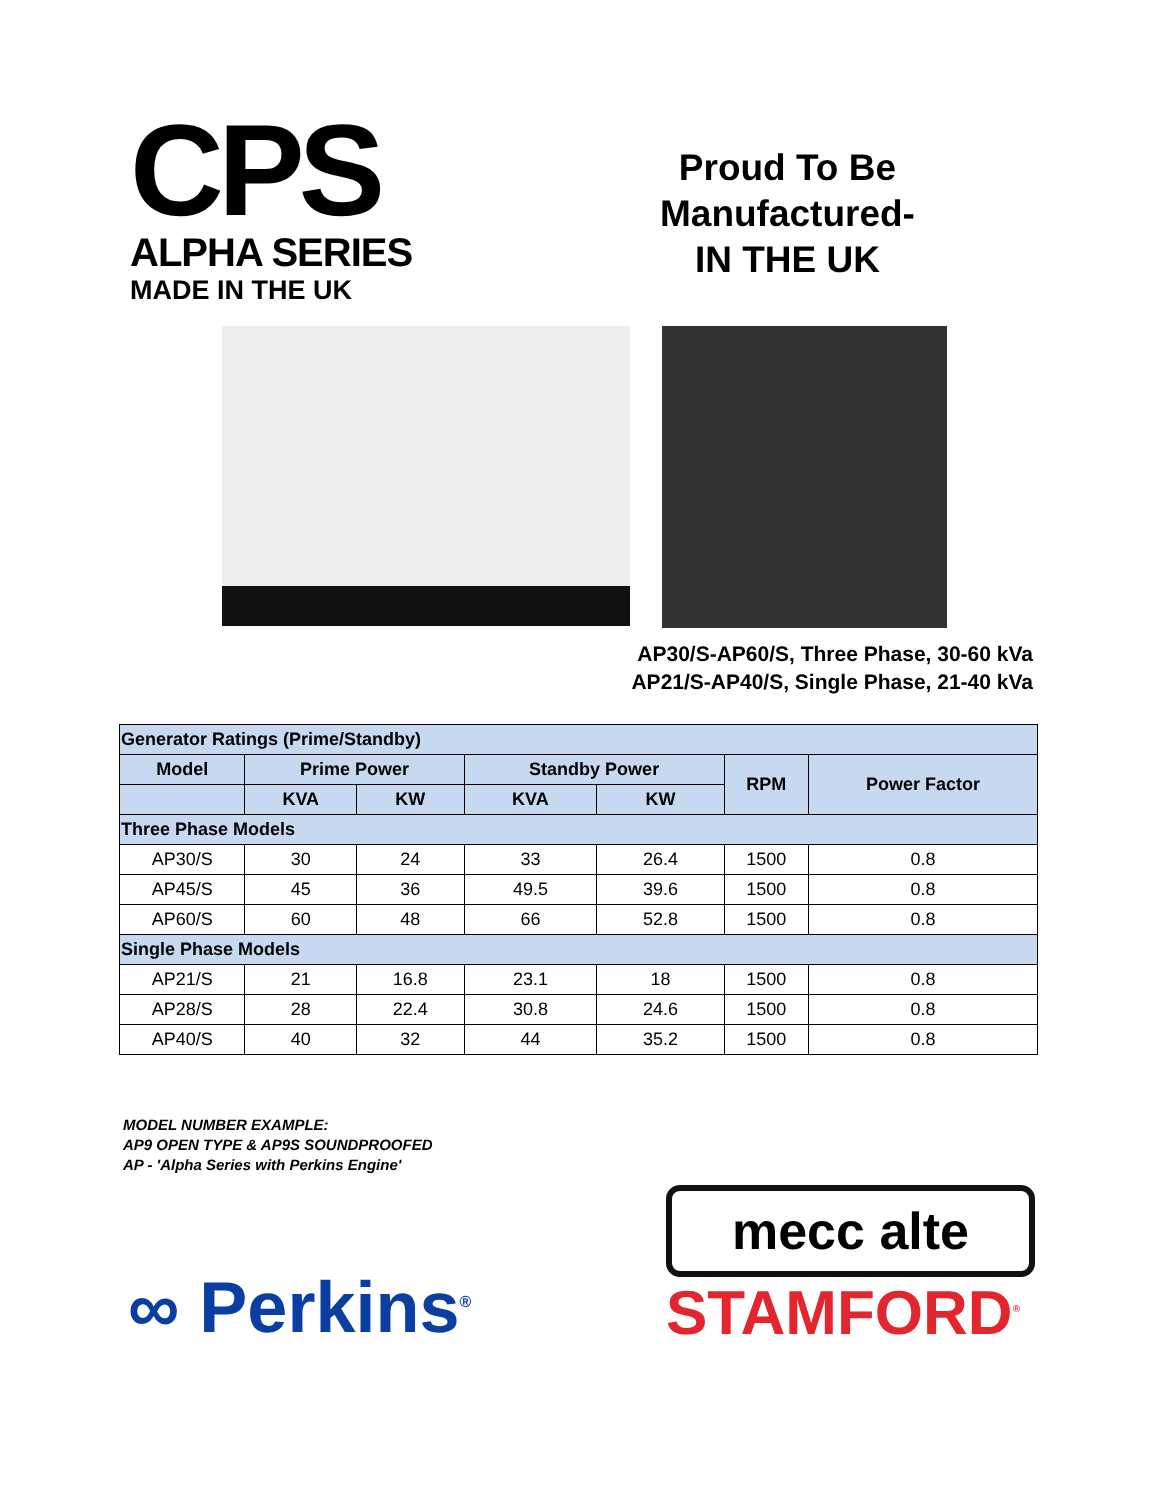CPS
ALPHA SERIES
MADE IN THE UK
Proud To Be
Manufactured-
IN THE UK
AP30/S-AP60/S, Three Phase, 30-60 kVa
AP21/S-AP40/S, Single Phase, 21-40 kVa
| Generator Ratings (Prime/Standby) | | | | | | |
| Model | Prime Power | | Standby Power | | RPM | Power Factor |
| | KVA | KW | KVA | KW | | |
| Three Phase Models | | | | | | |
| AP30/S | 30 | 24 | 33 | 26.4 | 1500 | 0.8 |
| AP45/S | 45 | 36 | 49.5 | 39.6 | 1500 | 0.8 |
| AP60/S | 60 | 48 | 66 | 52.8 | 1500 | 0.8 |
| Single Phase Models | | | | | | |
| AP21/S | 21 | 16.8 | 23.1 | 18 | 1500 | 0.8 |
| AP28/S | 28 | 22.4 | 30.8 | 24.6 | 1500 | 0.8 |
| AP40/S | 40 | 32 | 44 | 35.2 | 1500 | 0.8 |
MODEL NUMBER EXAMPLE:
AP9 OPEN TYPE & AP9S SOUNDPROOFED
AP - 'Alpha Series with Perkins Engine'
∞ Perkins<sup>®</sup>
mecc alte
STAMFORD<sup>®</sup>